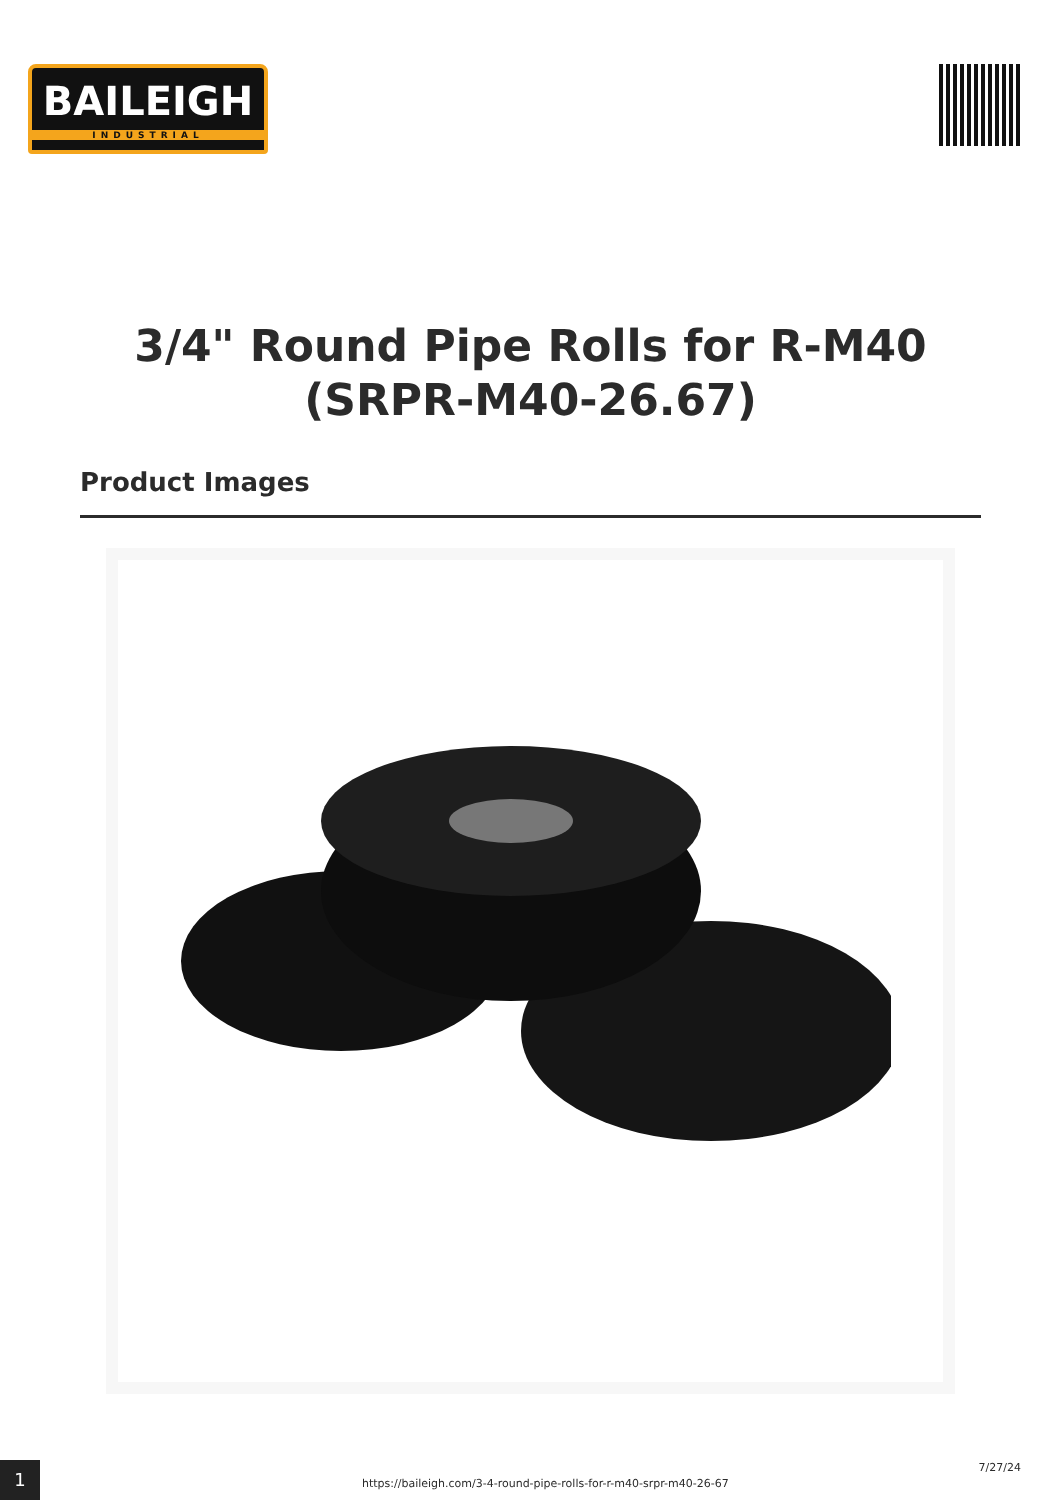BAILEIGH
INDUSTRIAL
3/4" Round Pipe Rolls for R-M40
(SRPR-M40-26.67)
Product Images
1
https://baileigh.com/3-4-round-pipe-rolls-for-r-m40-srpr-m40-26-67
7/27/24